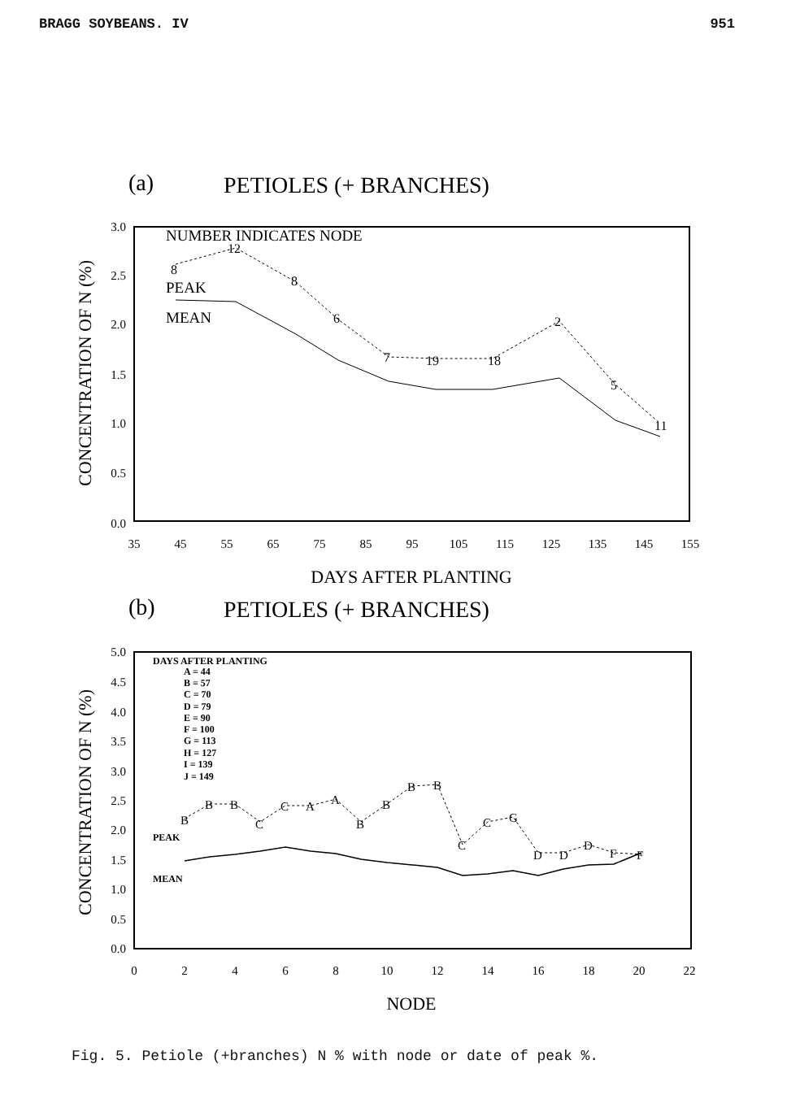BRAGG SOYBEANS. IV 951
(a)
PETIOLES (+ BRANCHES)
3.0
2.5
2.0
1.5
1.0
0.5
0.0
35
45
55
65
75
85
95
105
115
125
135
145
155
DAYS AFTER PLANTING
CONCENTRATION OF N (%)
NUMBER INDICATES NODE
PEAK
MEAN
8
12
8
6
7
19
18
2
5
11
(b)
PETIOLES (+ BRANCHES)
5.0
4.5
4.0
3.5
3.0
2.5
2.0
1.5
1.0
0.5
0.0
0
2
4
6
8
10
12
14
16
18
20
22
NODE
CONCENTRATION OF N (%)
DAYS AFTER PLANTING
A = 44
B = 57
C = 70
D = 79
E = 90
F = 100
G = 113
H = 127
I = 139
J = 149
PEAK
MEAN
B
B
B
C
C
A
A
B
B
B
B
C
C
G
D
D
D
F
F
Fig. 5. Petiole (+branches) N % with node or date of peak %.